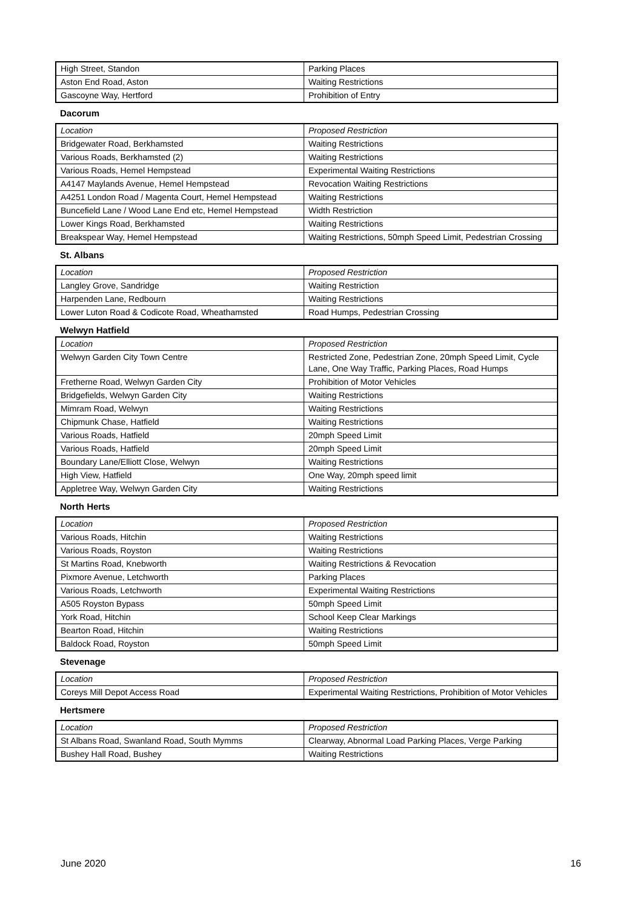| High Street, Standon | Parking Places |
| Aston End Road, Aston | Waiting Restrictions |
| Gascoyne Way, Hertford | Prohibition of Entry |
Dacorum
| Location | Proposed Restriction |
| Bridgewater Road, Berkhamsted | Waiting Restrictions |
| Various Roads, Berkhamsted (2) | Waiting Restrictions |
| Various Roads, Hemel Hempstead | Experimental Waiting Restrictions |
| A4147 Maylands Avenue, Hemel Hempstead | Revocation Waiting Restrictions |
| A4251 London Road / Magenta Court, Hemel Hempstead | Waiting Restrictions |
| Buncefield Lane / Wood Lane End etc, Hemel Hempstead | Width Restriction |
| Lower Kings Road, Berkhamsted | Waiting Restrictions |
| Breakspear Way, Hemel Hempstead | Waiting Restrictions, 50mph Speed Limit, Pedestrian Crossing |
St. Albans
| Location | Proposed Restriction |
| Langley Grove, Sandridge | Waiting Restriction |
| Harpenden Lane, Redbourn | Waiting Restrictions |
| Lower Luton Road & Codicote Road, Wheathamsted | Road Humps, Pedestrian Crossing |
Welwyn Hatfield
| Location | Proposed Restriction |
| Welwyn Garden City Town Centre | Restricted Zone, Pedestrian Zone, 20mph Speed Limit, Cycle Lane, One Way Traffic, Parking Places, Road Humps |
| Fretherne Road, Welwyn Garden City | Prohibition of Motor Vehicles |
| Bridgefields, Welwyn Garden City | Waiting Restrictions |
| Mimram Road, Welwyn | Waiting Restrictions |
| Chipmunk Chase, Hatfield | Waiting Restrictions |
| Various Roads, Hatfield | 20mph Speed Limit |
| Various Roads, Hatfield | 20mph Speed Limit |
| Boundary Lane/Elliott Close, Welwyn | Waiting Restrictions |
| High View, Hatfield | One Way, 20mph speed limit |
| Appletree Way, Welwyn Garden City | Waiting Restrictions |
North Herts
| Location | Proposed Restriction |
| Various Roads, Hitchin | Waiting Restrictions |
| Various Roads, Royston | Waiting Restrictions |
| St Martins Road, Knebworth | Waiting Restrictions & Revocation |
| Pixmore Avenue, Letchworth | Parking Places |
| Various Roads, Letchworth | Experimental Waiting Restrictions |
| A505 Royston Bypass | 50mph Speed Limit |
| York Road, Hitchin | School Keep Clear Markings |
| Bearton Road, Hitchin | Waiting Restrictions |
| Baldock Road, Royston | 50mph Speed Limit |
Stevenage
| Location | Proposed Restriction |
| Coreys Mill Depot Access Road | Experimental Waiting Restrictions, Prohibition of Motor Vehicles |
Hertsmere
| Location | Proposed Restriction |
| St Albans Road, Swanland Road, South Mymms | Clearway, Abnormal Load Parking Places, Verge Parking |
| Bushey Hall Road, Bushey | Waiting Restrictions |
June 2020 16